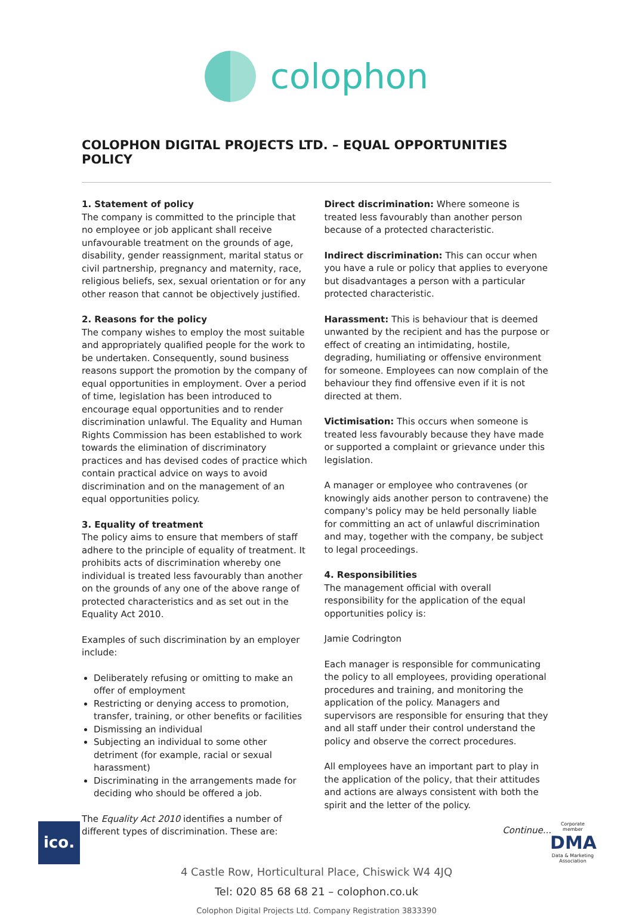colophon
COLOPHON DIGITAL PROJECTS LTD. – EQUAL OPPORTUNITIES POLICY
1. Statement of policy
The company is committed to the principle that no employee or job applicant shall receive unfavourable treatment on the grounds of age, disability, gender reassignment, marital status or civil partnership, pregnancy and maternity, race, religious beliefs, sex, sexual orientation or for any other reason that cannot be objectively justified.
2. Reasons for the policy
The company wishes to employ the most suitable and appropriately qualified people for the work to be undertaken. Consequently, sound business reasons support the promotion by the company of equal opportunities in employment. Over a period of time, legislation has been introduced to encourage equal opportunities and to render discrimination unlawful. The Equality and Human Rights Commission has been established to work towards the elimination of discriminatory practices and has devised codes of practice which contain practical advice on ways to avoid discrimination and on the management of an equal opportunities policy.
3. Equality of treatment
The policy aims to ensure that members of staff adhere to the principle of equality of treatment. It prohibits acts of discrimination whereby one individual is treated less favourably than another on the grounds of any one of the above range of protected characteristics and as set out in the Equality Act 2010.
Examples of such discrimination by an employer include:
Deliberately refusing or omitting to make an offer of employment
Restricting or denying access to promotion, transfer, training, or other benefits or facilities
Dismissing an individual
Subjecting an individual to some other detriment (for example, racial or sexual harassment)
Discriminating in the arrangements made for deciding who should be offered a job.
The Equality Act 2010 identifies a number of different types of discrimination. These are:
Direct discrimination: Where someone is treated less favourably than another person because of a protected characteristic.
Indirect discrimination: This can occur when you have a rule or policy that applies to everyone but disadvantages a person with a particular protected characteristic.
Harassment: This is behaviour that is deemed unwanted by the recipient and has the purpose or effect of creating an intimidating, hostile, degrading, humiliating or offensive environment for someone. Employees can now complain of the behaviour they find offensive even if it is not directed at them.
Victimisation: This occurs when someone is treated less favourably because they have made or supported a complaint or grievance under this legislation.
A manager or employee who contravenes (or knowingly aids another person to contravene) the company's policy may be held personally liable for committing an act of unlawful discrimination and may, together with the company, be subject to legal proceedings.
4. Responsibilities
The management official with overall responsibility for the application of the equal opportunities policy is:
Jamie Codrington
Each manager is responsible for communicating the policy to all employees, providing operational procedures and training, and monitoring the application of the policy. Managers and supervisors are responsible for ensuring that they and all staff under their control understand the policy and observe the correct procedures.
All employees have an important part to play in the application of the policy, that their attitudes and actions are always consistent with both the spirit and the letter of the policy.
Continue...
4 Castle Row, Horticultural Place, Chiswick W4 4JQ
Tel: 020 85 68 68 21 – colophon.co.uk
Colophon Digital Projects Ltd. Company Registration 3833390
ico.
Corporate member
DMA
Data & Marketing Association